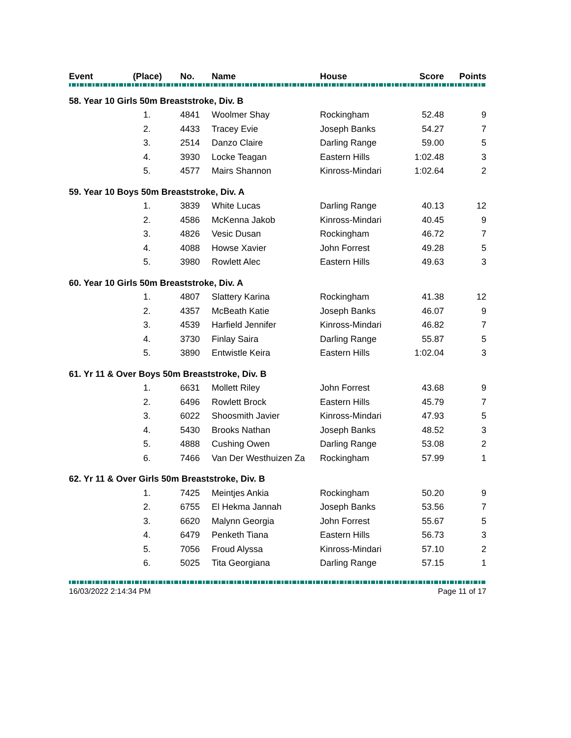| Event | (Place) | No. | Name | House | Score | Points |
| --- | --- | --- | --- | --- | --- | --- |
| 58. Year 10 Girls 50m Breaststroke, Div. B | | | | | | |
| | 1. | 4841 | Woolmer Shay | Rockingham | 52.48 | 9 |
| | 2. | 4433 | Tracey Evie | Joseph Banks | 54.27 | 7 |
| | 3. | 2514 | Danzo Claire | Darling Range | 59.00 | 5 |
| | 4. | 3930 | Locke Teagan | Eastern Hills | 1:02.48 | 3 |
| | 5. | 4577 | Mairs Shannon | Kinross-Mindari | 1:02.64 | 2 |
| 59. Year 10 Boys 50m Breaststroke, Div. A | | | | | | |
| | 1. | 3839 | White Lucas | Darling Range | 40.13 | 12 |
| | 2. | 4586 | McKenna Jakob | Kinross-Mindari | 40.45 | 9 |
| | 3. | 4826 | Vesic Dusan | Rockingham | 46.72 | 7 |
| | 4. | 4088 | Howse Xavier | John Forrest | 49.28 | 5 |
| | 5. | 3980 | Rowlett Alec | Eastern Hills | 49.63 | 3 |
| 60. Year 10 Girls 50m Breaststroke, Div. A | | | | | | |
| | 1. | 4807 | Slattery Karina | Rockingham | 41.38 | 12 |
| | 2. | 4357 | McBeath Katie | Joseph Banks | 46.07 | 9 |
| | 3. | 4539 | Harfield Jennifer | Kinross-Mindari | 46.82 | 7 |
| | 4. | 3730 | Finlay Saira | Darling Range | 55.87 | 5 |
| | 5. | 3890 | Entwistle Keira | Eastern Hills | 1:02.04 | 3 |
| 61. Yr 11 & Over Boys 50m Breaststroke, Div. B | | | | | | |
| | 1. | 6631 | Mollett Riley | John Forrest | 43.68 | 9 |
| | 2. | 6496 | Rowlett Brock | Eastern Hills | 45.79 | 7 |
| | 3. | 6022 | Shoosmith Javier | Kinross-Mindari | 47.93 | 5 |
| | 4. | 5430 | Brooks Nathan | Joseph Banks | 48.52 | 3 |
| | 5. | 4888 | Cushing Owen | Darling Range | 53.08 | 2 |
| | 6. | 7466 | Van Der Westhuizen Za | Rockingham | 57.99 | 1 |
| 62. Yr 11 & Over Girls 50m Breaststroke, Div. B | | | | | | |
| | 1. | 7425 | Meintjes Ankia | Rockingham | 50.20 | 9 |
| | 2. | 6755 | El Hekma Jannah | Joseph Banks | 53.56 | 7 |
| | 3. | 6620 | Malynn Georgia | John Forrest | 55.67 | 5 |
| | 4. | 6479 | Penketh Tiana | Eastern Hills | 56.73 | 3 |
| | 5. | 7056 | Froud Alyssa | Kinross-Mindari | 57.10 | 2 |
| | 6. | 5025 | Tita Georgiana | Darling Range | 57.15 | 1 |
16/03/2022 2:14:34 PM Page 11 of 17